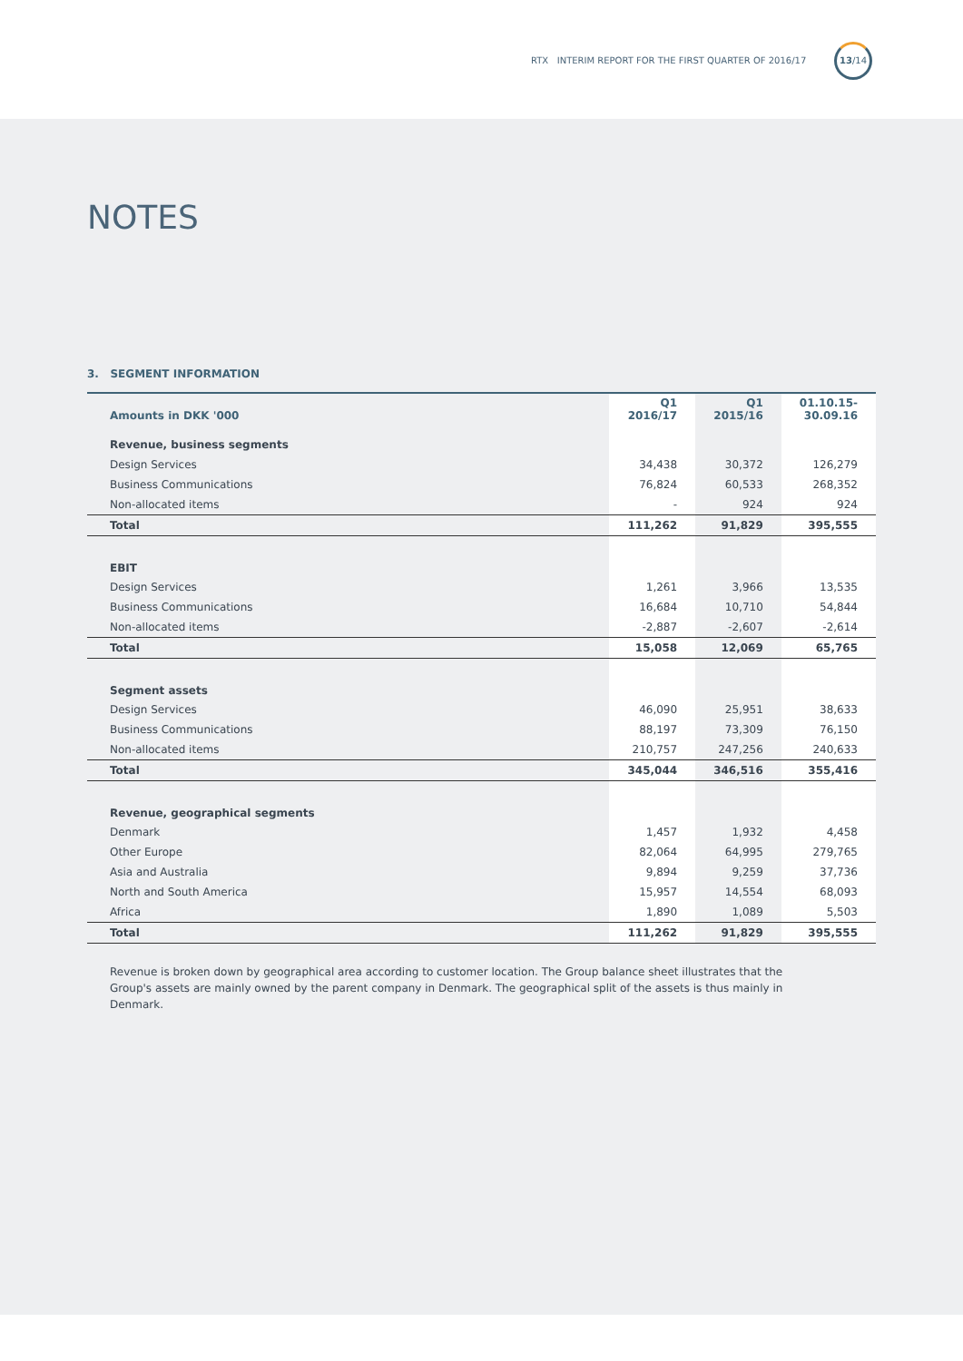RTX INTERIM REPORT FOR THE FIRST QUARTER OF 2016/17
13/14
NOTES
3. SEGMENT INFORMATION
| Amounts in DKK '000 | Q1 2016/17 | Q1 2015/16 | 01.10.15- 30.09.16 |
| --- | --- | --- | --- |
| Revenue, business segments | | | |
| Design Services | 34,438 | 30,372 | 126,279 |
| Business Communications | 76,824 | 60,533 | 268,352 |
| Non-allocated items | - | 924 | 924 |
| Total | 111,262 | 91,829 | 395,555 |
| EBIT | | | |
| Design Services | 1,261 | 3,966 | 13,535 |
| Business Communications | 16,684 | 10,710 | 54,844 |
| Non-allocated items | -2,887 | -2,607 | -2,614 |
| Total | 15,058 | 12,069 | 65,765 |
| Segment assets | | | |
| Design Services | 46,090 | 25,951 | 38,633 |
| Business Communications | 88,197 | 73,309 | 76,150 |
| Non-allocated items | 210,757 | 247,256 | 240,633 |
| Total | 345,044 | 346,516 | 355,416 |
| Revenue, geographical segments | | | |
| Denmark | 1,457 | 1,932 | 4,458 |
| Other Europe | 82,064 | 64,995 | 279,765 |
| Asia and Australia | 9,894 | 9,259 | 37,736 |
| North and South America | 15,957 | 14,554 | 68,093 |
| Africa | 1,890 | 1,089 | 5,503 |
| Total | 111,262 | 91,829 | 395,555 |
Revenue is broken down by geographical area according to customer location. The Group balance sheet illustrates that the Group's assets are mainly owned by the parent company in Denmark. The geographical split of the assets is thus mainly in Denmark.